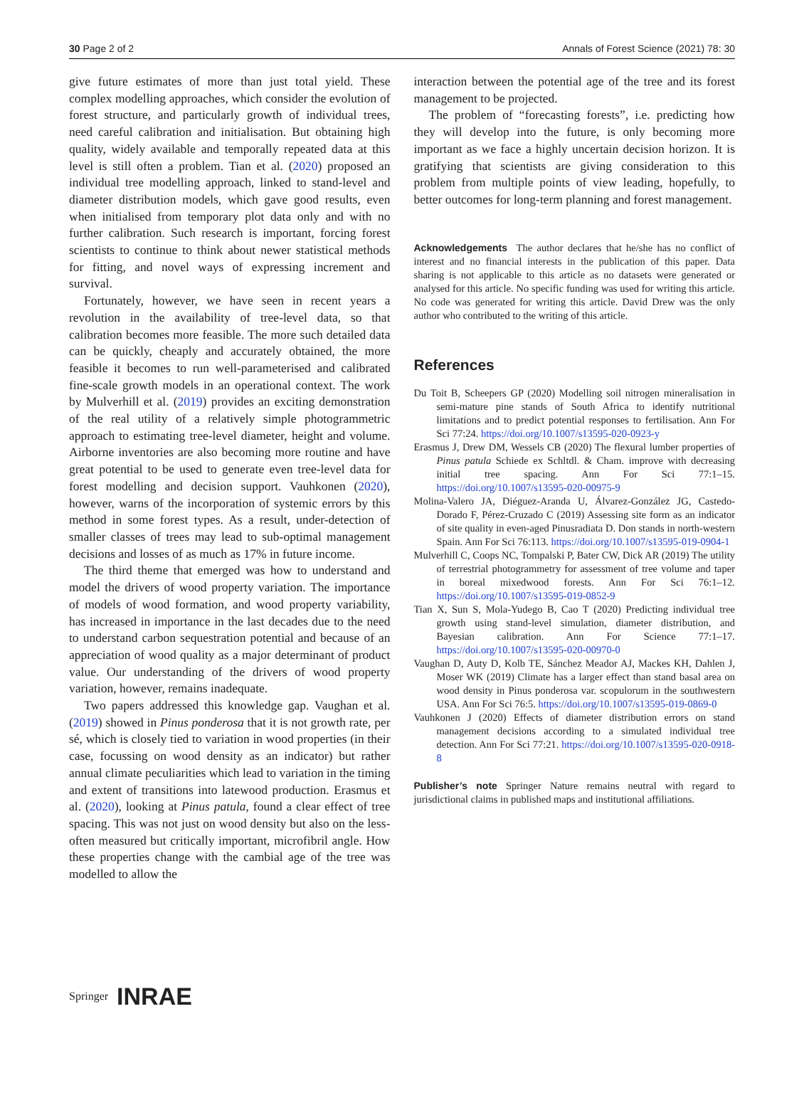30 Page 2 of 2 Annals of Forest Science (2021) 78: 30
give future estimates of more than just total yield. These complex modelling approaches, which consider the evolution of forest structure, and particularly growth of individual trees, need careful calibration and initialisation. But obtaining high quality, widely available and temporally repeated data at this level is still often a problem. Tian et al. (2020) proposed an individual tree modelling approach, linked to stand-level and diameter distribution models, which gave good results, even when initialised from temporary plot data only and with no further calibration. Such research is important, forcing forest scientists to continue to think about newer statistical methods for fitting, and novel ways of expressing increment and survival.
Fortunately, however, we have seen in recent years a revolution in the availability of tree-level data, so that calibration becomes more feasible. The more such detailed data can be quickly, cheaply and accurately obtained, the more feasible it becomes to run well-parameterised and calibrated fine-scale growth models in an operational context. The work by Mulverhill et al. (2019) provides an exciting demonstration of the real utility of a relatively simple photogrammetric approach to estimating tree-level diameter, height and volume. Airborne inventories are also becoming more routine and have great potential to be used to generate even tree-level data for forest modelling and decision support. Vauhkonen (2020), however, warns of the incorporation of systemic errors by this method in some forest types. As a result, under-detection of smaller classes of trees may lead to sub-optimal management decisions and losses of as much as 17% in future income.
The third theme that emerged was how to understand and model the drivers of wood property variation. The importance of models of wood formation, and wood property variability, has increased in importance in the last decades due to the need to understand carbon sequestration potential and because of an appreciation of wood quality as a major determinant of product value. Our understanding of the drivers of wood property variation, however, remains inadequate.
Two papers addressed this knowledge gap. Vaughan et al. (2019) showed in Pinus ponderosa that it is not growth rate, per sé, which is closely tied to variation in wood properties (in their case, focussing on wood density as an indicator) but rather annual climate peculiarities which lead to variation in the timing and extent of transitions into latewood production. Erasmus et al. (2020), looking at Pinus patula, found a clear effect of tree spacing. This was not just on wood density but also on the less-often measured but critically important, microfibril angle. How these properties change with the cambial age of the tree was modelled to allow the
interaction between the potential age of the tree and its forest management to be projected.
The problem of “forecasting forests”, i.e. predicting how they will develop into the future, is only becoming more important as we face a highly uncertain decision horizon. It is gratifying that scientists are giving consideration to this problem from multiple points of view leading, hopefully, to better outcomes for long-term planning and forest management.
Acknowledgements The author declares that he/she has no conflict of interest and no financial interests in the publication of this paper. Data sharing is not applicable to this article as no datasets were generated or analysed for this article. No specific funding was used for writing this article. No code was generated for writing this article. David Drew was the only author who contributed to the writing of this article.
References
Du Toit B, Scheepers GP (2020) Modelling soil nitrogen mineralisation in semi-mature pine stands of South Africa to identify nutritional limitations and to predict potential responses to fertilisation. Ann For Sci 77:24. https://doi.org/10.1007/s13595-020-0923-y
Erasmus J, Drew DM, Wessels CB (2020) The flexural lumber properties of Pinus patula Schiede ex Schltdl. & Cham. improve with decreasing initial tree spacing. Ann For Sci 77:1–15. https://doi.org/10.1007/s13595-020-00975-9
Molina-Valero JA, Diéguez-Aranda U, Álvarez-González JG, Castedo-Dorado F, Pérez-Cruzado C (2019) Assessing site form as an indicator of site quality in even-aged Pinusradiata D. Don stands in north-western Spain. Ann For Sci 76:113. https://doi.org/10.1007/s13595-019-0904-1
Mulverhill C, Coops NC, Tompalski P, Bater CW, Dick AR (2019) The utility of terrestrial photogrammetry for assessment of tree volume and taper in boreal mixedwood forests. Ann For Sci 76:1–12. https://doi.org/10.1007/s13595-019-0852-9
Tian X, Sun S, Mola-Yudego B, Cao T (2020) Predicting individual tree growth using stand-level simulation, diameter distribution, and Bayesian calibration. Ann For Science 77:1–17. https://doi.org/10.1007/s13595-020-00970-0
Vaughan D, Auty D, Kolb TE, Sánchez Meador AJ, Mackes KH, Dahlen J, Moser WK (2019) Climate has a larger effect than stand basal area on wood density in Pinus ponderosa var. scopulorum in the southwestern USA. Ann For Sci 76:5. https://doi.org/10.1007/s13595-019-0869-0
Vauhkonen J (2020) Effects of diameter distribution errors on stand management decisions according to a simulated individual tree detection. Ann For Sci 77:21. https://doi.org/10.1007/s13595-020-0918-8
Publisher’s note Springer Nature remains neutral with regard to jurisdictional claims in published maps and institutional affiliations.
Springer INRAE